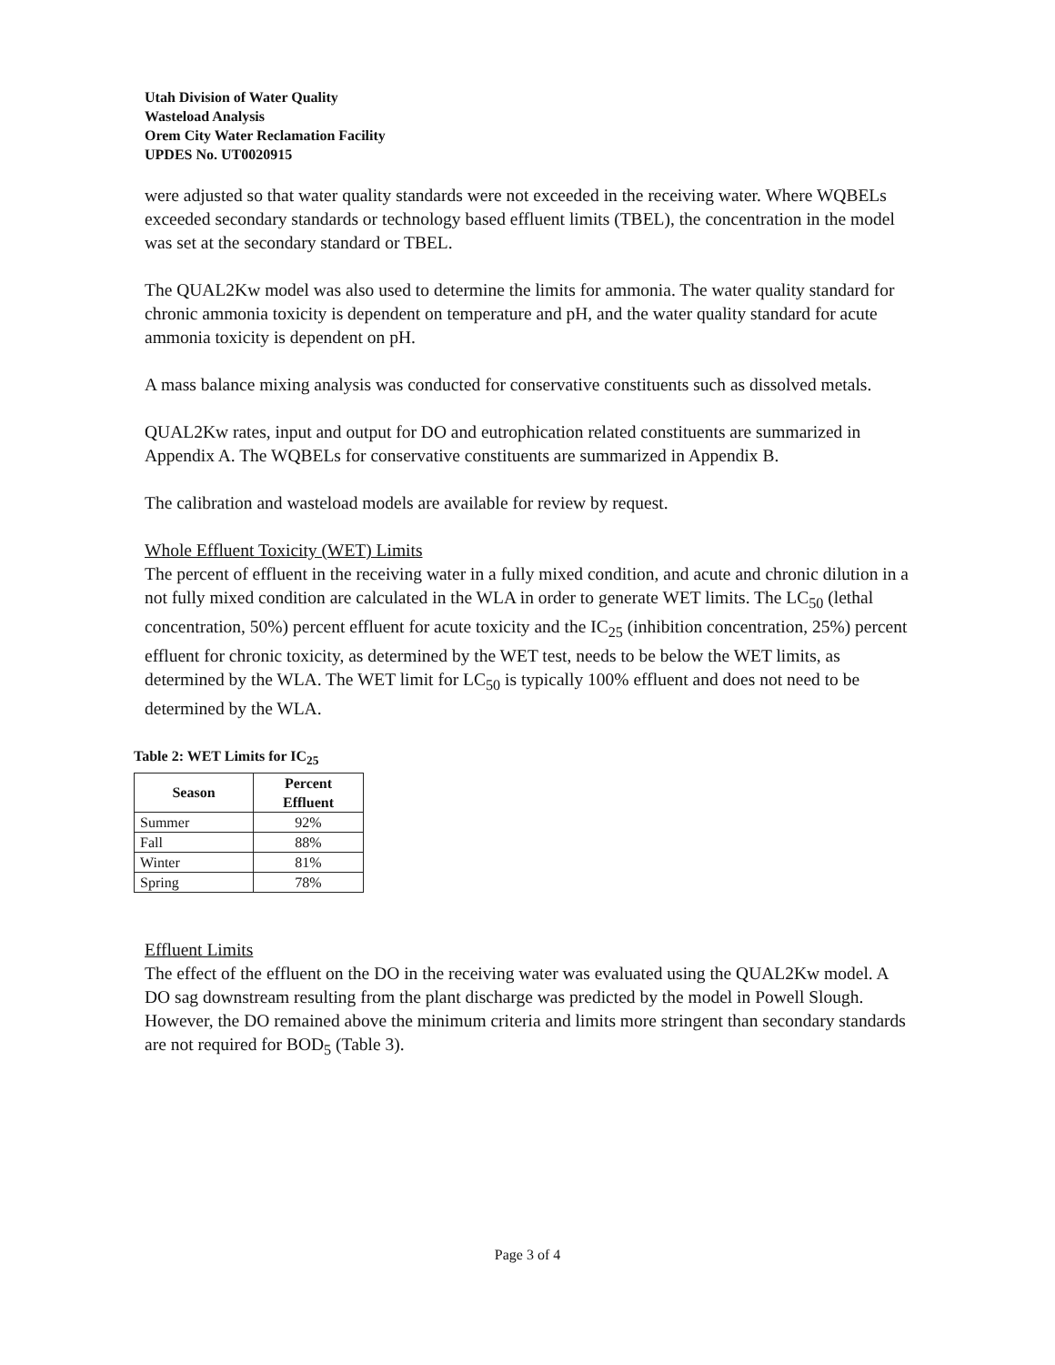Utah Division of Water Quality
Wasteload Analysis
Orem City Water Reclamation Facility
UPDES No. UT0020915
were adjusted so that water quality standards were not exceeded in the receiving water. Where WQBELs exceeded secondary standards or technology based effluent limits (TBEL), the concentration in the model was set at the secondary standard or TBEL.
The QUAL2Kw model was also used to determine the limits for ammonia. The water quality standard for chronic ammonia toxicity is dependent on temperature and pH, and the water quality standard for acute ammonia toxicity is dependent on pH.
A mass balance mixing analysis was conducted for conservative constituents such as dissolved metals.
QUAL2Kw rates, input and output for DO and eutrophication related constituents are summarized in Appendix A. The WQBELs for conservative constituents are summarized in Appendix B.
The calibration and wasteload models are available for review by request.
Whole Effluent Toxicity (WET) Limits
The percent of effluent in the receiving water in a fully mixed condition, and acute and chronic dilution in a not fully mixed condition are calculated in the WLA in order to generate WET limits. The LC<sub>50</sub> (lethal concentration, 50%) percent effluent for acute toxicity and the IC<sub>25</sub> (inhibition concentration, 25%) percent effluent for chronic toxicity, as determined by the WET test, needs to be below the WET limits, as determined by the WLA. The WET limit for LC<sub>50</sub> is typically 100% effluent and does not need to be determined by the WLA.
Table 2: WET Limits for IC<sub>25</sub>
| Season | Percent Effluent |
| --- | --- |
| Summer | 92% |
| Fall | 88% |
| Winter | 81% |
| Spring | 78% |
Effluent Limits
The effect of the effluent on the DO in the receiving water was evaluated using the QUAL2Kw model. A DO sag downstream resulting from the plant discharge was predicted by the model in Powell Slough. However, the DO remained above the minimum criteria and limits more stringent than secondary standards are not required for BOD<sub>5</sub> (Table 3).
Page 3 of 4